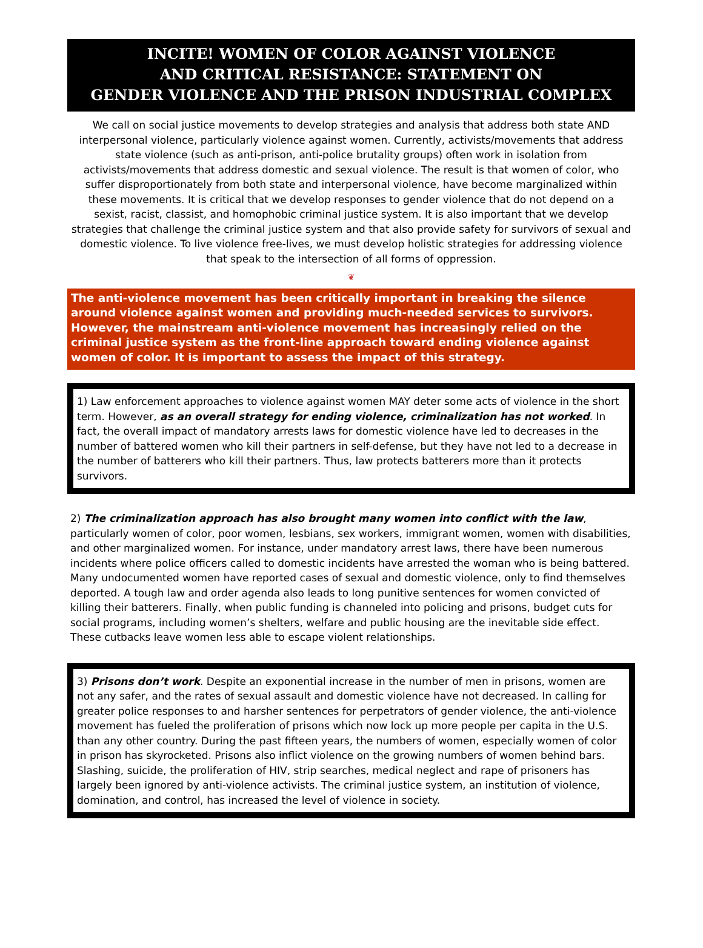INCITE! WOMEN OF COLOR AGAINST VIOLENCE
AND CRITICAL RESISTANCE: STATEMENT ON
GENDER VIOLENCE AND THE PRISON INDUSTRIAL COMPLEX
We call on social justice movements to develop strategies and analysis that address both state AND interpersonal violence, particularly violence against women. Currently, activists/movements that address state violence (such as anti-prison, anti-police brutality groups) often work in isolation from activists/movements that address domestic and sexual violence. The result is that women of color, who suffer disproportionately from both state and interpersonal violence, have become marginalized within these movements. It is critical that we develop responses to gender violence that do not depend on a sexist, racist, classist, and homophobic criminal justice system. It is also important that we develop strategies that challenge the criminal justice system and that also provide safety for survivors of sexual and domestic violence. To live violence free-lives, we must develop holistic strategies for addressing violence that speak to the intersection of all forms of oppression.
❦
The anti-violence movement has been critically important in breaking the silence around violence against women and providing much-needed services to survivors. However, the mainstream anti-violence movement has increasingly relied on the criminal justice system as the front-line approach toward ending violence against women of color. It is important to assess the impact of this strategy.
1) Law enforcement approaches to violence against women MAY deter some acts of violence in the short term. However, as an overall strategy for ending violence, criminalization has not worked. In fact, the overall impact of mandatory arrests laws for domestic violence have led to decreases in the number of battered women who kill their partners in self-defense, but they have not led to a decrease in the number of batterers who kill their partners. Thus, law protects batterers more than it protects survivors.
2) The criminalization approach has also brought many women into conflict with the law, particularly women of color, poor women, lesbians, sex workers, immigrant women, women with disabilities, and other marginalized women. For instance, under mandatory arrest laws, there have been numerous incidents where police officers called to domestic incidents have arrested the woman who is being battered. Many undocumented women have reported cases of sexual and domestic violence, only to find themselves deported. A tough law and order agenda also leads to long punitive sentences for women convicted of killing their batterers. Finally, when public funding is channeled into policing and prisons, budget cuts for social programs, including women’s shelters, welfare and public housing are the inevitable side effect. These cutbacks leave women less able to escape violent relationships.
3) Prisons don’t work. Despite an exponential increase in the number of men in prisons, women are not any safer, and the rates of sexual assault and domestic violence have not decreased. In calling for greater police responses to and harsher sentences for perpetrators of gender violence, the anti-violence movement has fueled the proliferation of prisons which now lock up more people per capita in the U.S. than any other country. During the past fifteen years, the numbers of women, especially women of color in prison has skyrocketed. Prisons also inflict violence on the growing numbers of women behind bars. Slashing, suicide, the proliferation of HIV, strip searches, medical neglect and rape of prisoners has largely been ignored by anti-violence activists. The criminal justice system, an institution of violence, domination, and control, has increased the level of violence in society.